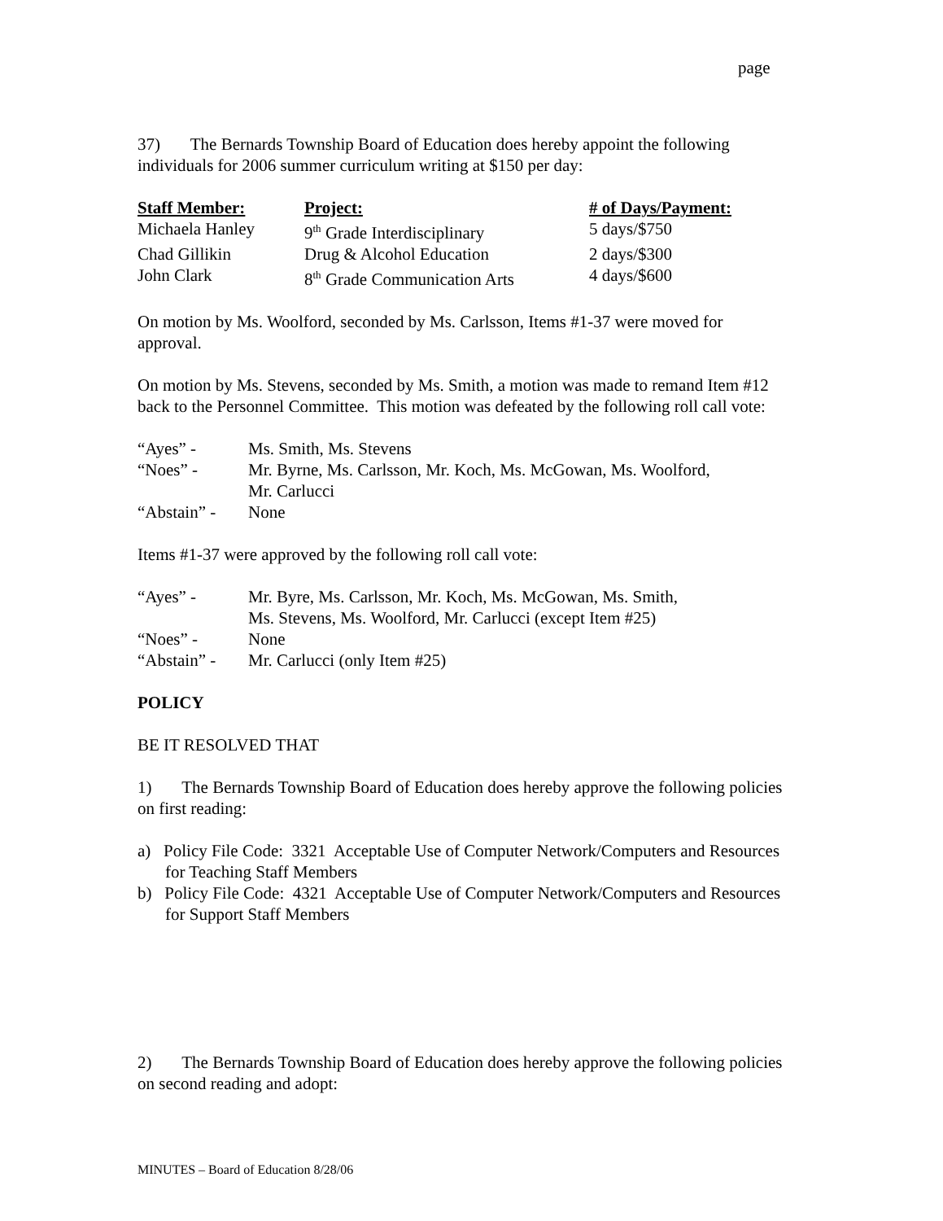page
37) The Bernards Township Board of Education does hereby appoint the following individuals for 2006 summer curriculum writing at $150 per day:
| Staff Member: | Project: | # of Days/Payment: |
| Michaela Hanley | 9<sup>th</sup> Grade Interdisciplinary | 5 days/$750 |
| Chad Gillikin | Drug & Alcohol Education | 2 days/$300 |
| John Clark | 8<sup>th</sup> Grade Communication Arts | 4 days/$600 |
On motion by Ms. Woolford, seconded by Ms. Carlsson, Items #1-37 were moved for approval.
On motion by Ms. Stevens, seconded by Ms. Smith, a motion was made to remand Item #12 back to the Personnel Committee. This motion was defeated by the following roll call vote:
| “Ayes” - | Ms. Smith, Ms. Stevens |
| “Noes” - | Mr. Byrne, Ms. Carlsson, Mr. Koch, Ms. McGowan, Ms. Woolford, Mr. Carlucci |
| “Abstain” - | None |
Items #1-37 were approved by the following roll call vote:
| “Ayes” - | Mr. Byre, Ms. Carlsson, Mr. Koch, Ms. McGowan, Ms. Smith, Ms. Stevens, Ms. Woolford, Mr. Carlucci (except Item #25) |
| “Noes” - | None |
| “Abstain” - | Mr. Carlucci (only Item #25) |
POLICY
BE IT RESOLVED THAT
1) The Bernards Township Board of Education does hereby approve the following policies on first reading:
a) Policy File Code: 3321 Acceptable Use of Computer Network/Computers and Resources for Teaching Staff Members
b) Policy File Code: 4321 Acceptable Use of Computer Network/Computers and Resources for Support Staff Members
2) The Bernards Township Board of Education does hereby approve the following policies on second reading and adopt:
MINUTES – Board of Education 8/28/06